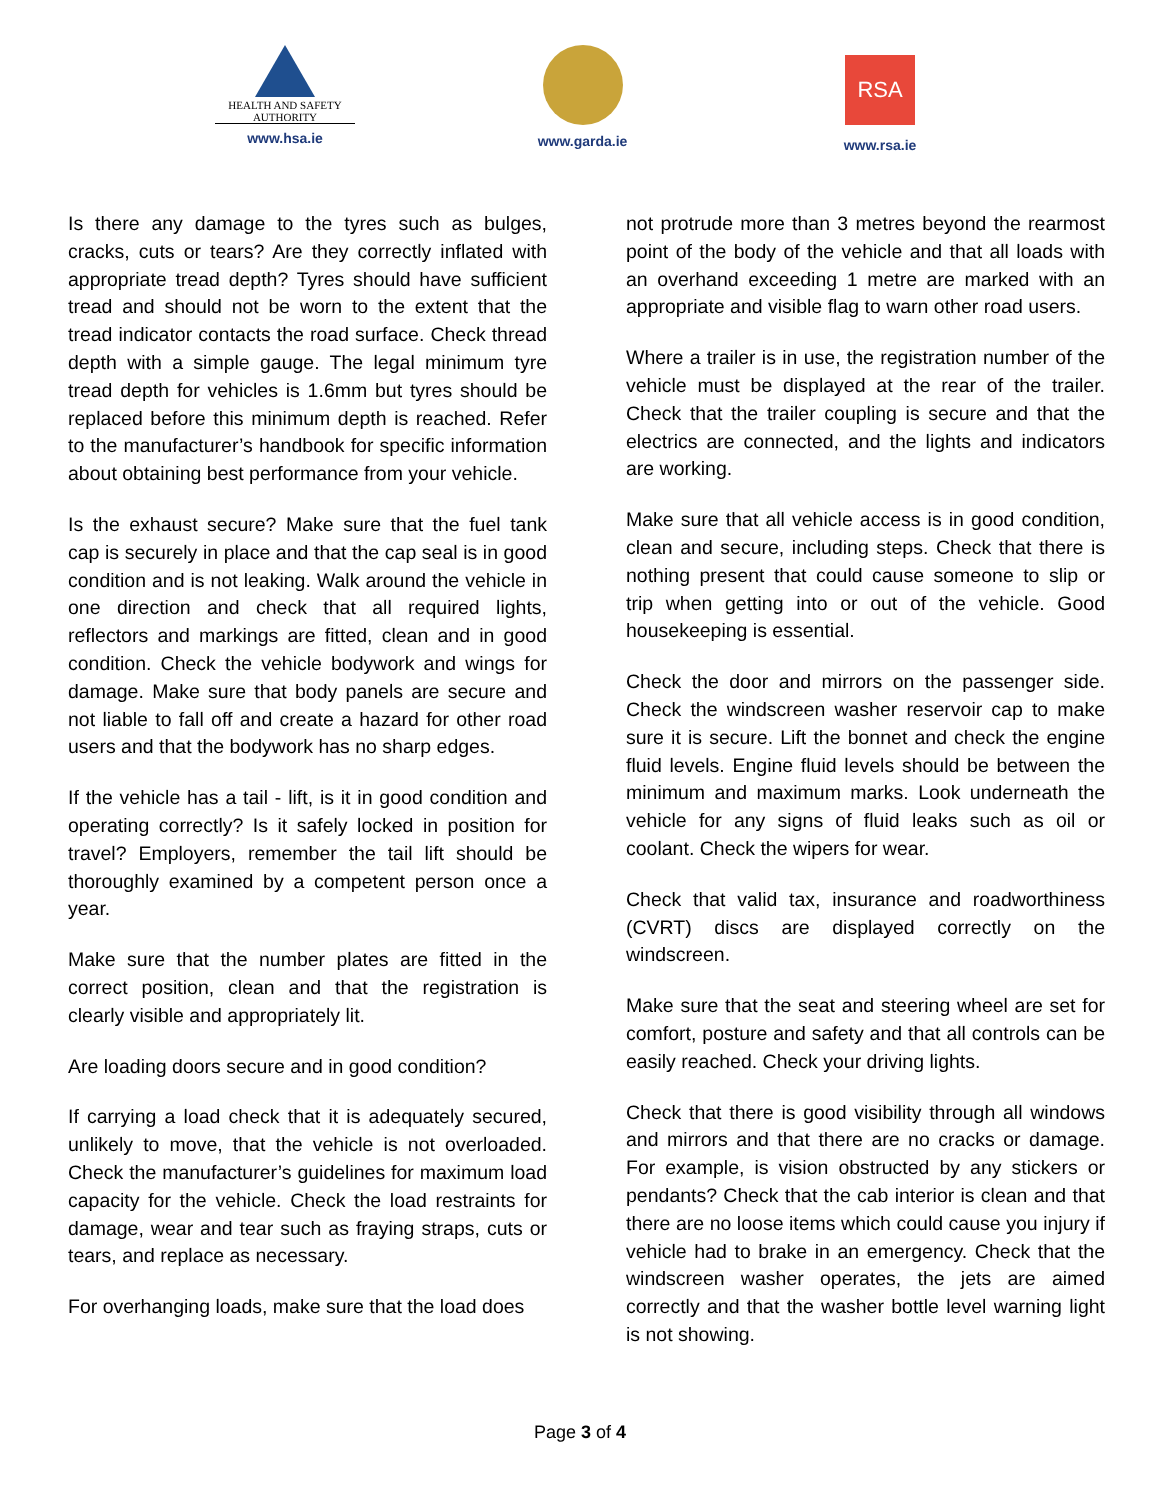HEALTH AND SAFETY
AUTHORITY
www.hsa.ie
www.garda.ie
RSA
www.rsa.ie
Is there any damage to the tyres such as bulges, cracks, cuts or tears? Are they correctly inflated with appropriate tread depth? Tyres should have sufficient tread and should not be worn to the extent that the tread indicator contacts the road surface. Check thread depth with a simple gauge. The legal minimum tyre tread depth for vehicles is 1.6mm but tyres should be replaced before this minimum depth is reached. Refer to the manufacturer’s handbook for specific information about obtaining best performance from your vehicle.
Is the exhaust secure? Make sure that the fuel tank cap is securely in place and that the cap seal is in good condition and is not leaking. Walk around the vehicle in one direction and check that all required lights, reflectors and markings are fitted, clean and in good condition. Check the vehicle bodywork and wings for damage. Make sure that body panels are secure and not liable to fall off and create a hazard for other road users and that the bodywork has no sharp edges.
If the vehicle has a tail - lift, is it in good condition and operating correctly? Is it safely locked in position for travel? Employers, remember the tail lift should be thoroughly examined by a competent person once a year.
Make sure that the number plates are fitted in the correct position, clean and that the registration is clearly visible and appropriately lit.
Are loading doors secure and in good condition?
If carrying a load check that it is adequately secured, unlikely to move, that the vehicle is not overloaded. Check the manufacturer’s guidelines for maximum load capacity for the vehicle. Check the load restraints for damage, wear and tear such as fraying straps, cuts or tears, and replace as necessary.
For overhanging loads, make sure that the load does
not protrude more than 3 metres beyond the rearmost point of the body of the vehicle and that all loads with an overhand exceeding 1 metre are marked with an appropriate and visible flag to warn other road users.
Where a trailer is in use, the registration number of the vehicle must be displayed at the rear of the trailer. Check that the trailer coupling is secure and that the electrics are connected, and the lights and indicators are working.
Make sure that all vehicle access is in good condition, clean and secure, including steps. Check that there is nothing present that could cause someone to slip or trip when getting into or out of the vehicle. Good housekeeping is essential.
Check the door and mirrors on the passenger side. Check the windscreen washer reservoir cap to make sure it is secure. Lift the bonnet and check the engine fluid levels. Engine fluid levels should be between the minimum and maximum marks. Look underneath the vehicle for any signs of fluid leaks such as oil or coolant. Check the wipers for wear.
Check that valid tax, insurance and roadworthiness (CVRT) discs are displayed correctly on the windscreen.
Make sure that the seat and steering wheel are set for comfort, posture and safety and that all controls can be easily reached. Check your driving lights.
Check that there is good visibility through all windows and mirrors and that there are no cracks or damage. For example, is vision obstructed by any stickers or pendants? Check that the cab interior is clean and that there are no loose items which could cause you injury if vehicle had to brake in an emergency. Check that the windscreen washer operates, the jets are aimed correctly and that the washer bottle level warning light is not showing.
Page 3 of 4